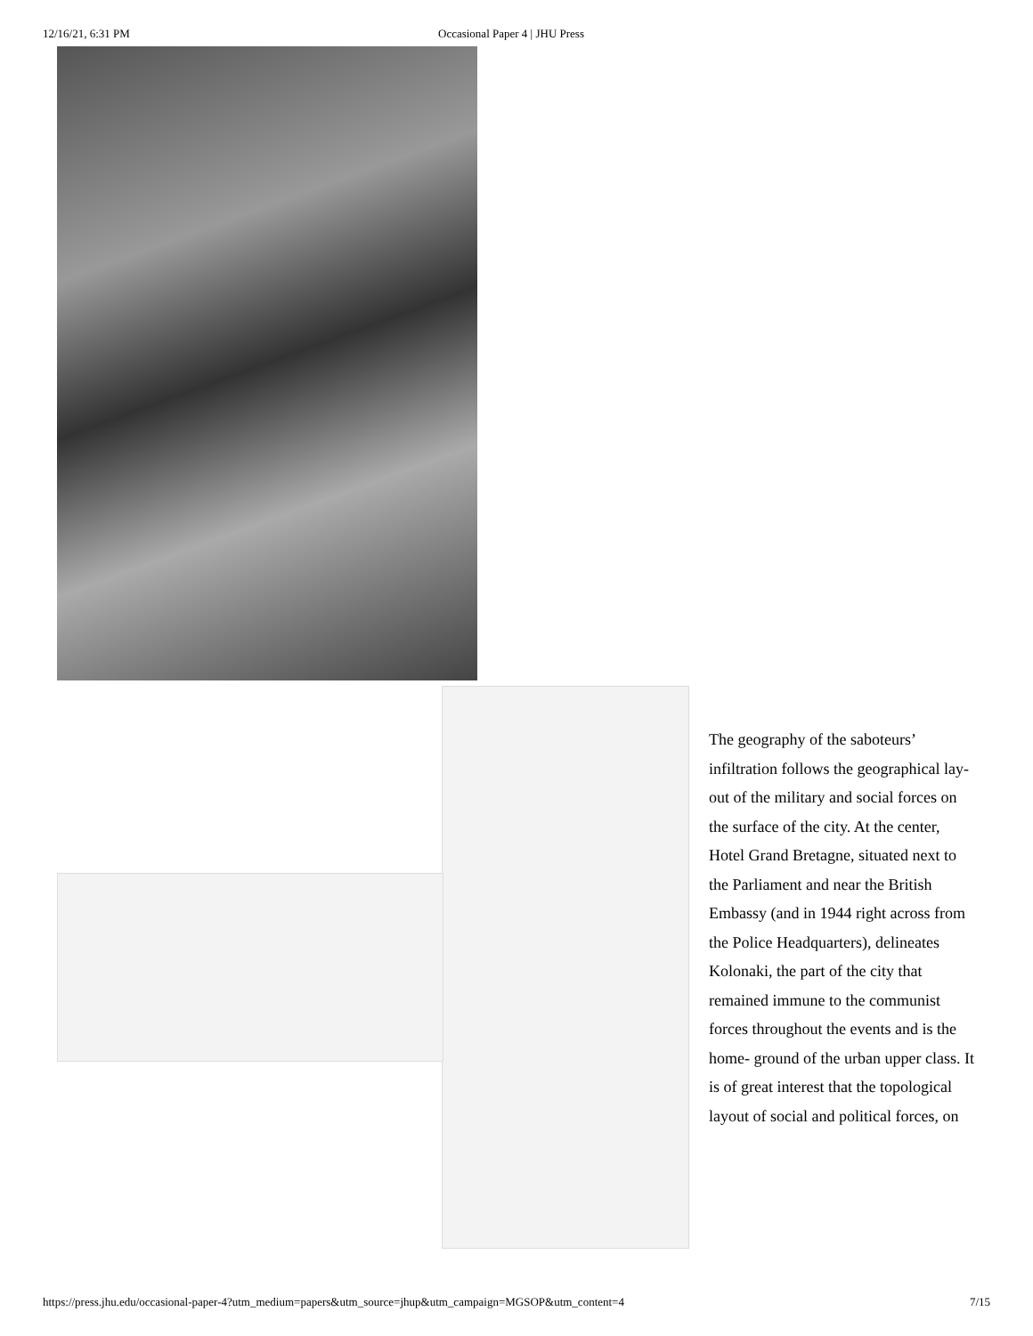12/16/21, 6:31 PM Occasional Paper 4 | JHU Press
The geography of the saboteurs’ infiltration follows the geographical lay-out of the military and social forces on the surface of the city. At the center, Hotel Grand Bretagne, situated next to the Parliament and near the British Embassy (and in 1944 right across from the Police Headquarters), delineates Kolonaki, the part of the city that remained immune to the communist forces throughout the events and is the home- ground of the urban upper class. It is of great interest that the topological layout of social and political forces, on
https://press.jhu.edu/occasional-paper-4?utm_medium=papers&utm_source=jhup&utm_campaign=MGSOP&utm_content=4 7/15